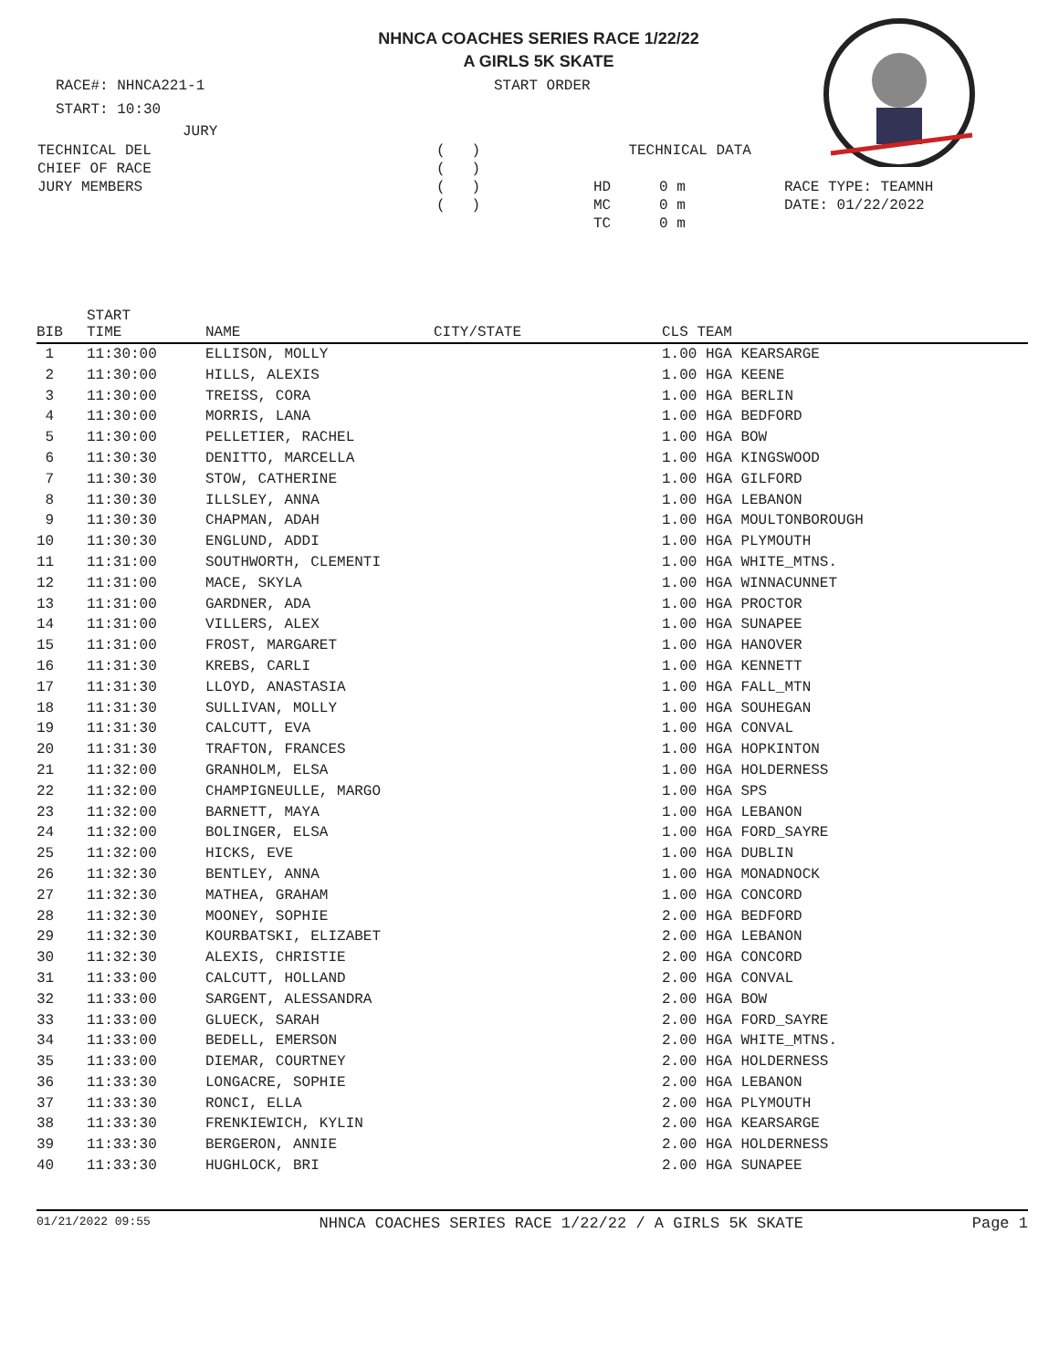NHNCA COACHES SERIES RACE 1/22/22
A GIRLS 5K SKATE
RACE#: NHNCA221-1 START ORDER
START: 10:30
JURY
| TECHNICAL DEL | ( ) | TECHNICAL DATA | | |
| CHIEF OF RACE | ( ) | | | |
| JURY MEMBERS | ( ) | HD | 0 m | RACE TYPE: TEAMNH |
| | ( ) | MC | 0 m | DATE: 01/22/2022 |
| | | TC | 0 m | |
| BIB | START TIME | NAME | CITY/STATE | CLS TEAM |
| --- | --- | --- | --- | --- |
| 1 | 11:30:00 | ELLISON, MOLLY | | 1.00 HGA KEARSARGE |
| 2 | 11:30:00 | HILLS, ALEXIS | | 1.00 HGA KEENE |
| 3 | 11:30:00 | TREISS, CORA | | 1.00 HGA BERLIN |
| 4 | 11:30:00 | MORRIS, LANA | | 1.00 HGA BEDFORD |
| 5 | 11:30:00 | PELLETIER, RACHEL | | 1.00 HGA BOW |
| 6 | 11:30:30 | DENITTO, MARCELLA | | 1.00 HGA KINGSWOOD |
| 7 | 11:30:30 | STOW, CATHERINE | | 1.00 HGA GILFORD |
| 8 | 11:30:30 | ILLSLEY, ANNA | | 1.00 HGA LEBANON |
| 9 | 11:30:30 | CHAPMAN, ADAH | | 1.00 HGA MOULTONBOROUGH |
| 10 | 11:30:30 | ENGLUND, ADDI | | 1.00 HGA PLYMOUTH |
| 11 | 11:31:00 | SOUTHWORTH, CLEMENTI | | 1.00 HGA WHITE_MTNS. |
| 12 | 11:31:00 | MACE, SKYLA | | 1.00 HGA WINNACUNNET |
| 13 | 11:31:00 | GARDNER, ADA | | 1.00 HGA PROCTOR |
| 14 | 11:31:00 | VILLERS, ALEX | | 1.00 HGA SUNAPEE |
| 15 | 11:31:00 | FROST, MARGARET | | 1.00 HGA HANOVER |
| 16 | 11:31:30 | KREBS, CARLI | | 1.00 HGA KENNETT |
| 17 | 11:31:30 | LLOYD, ANASTASIA | | 1.00 HGA FALL_MTN |
| 18 | 11:31:30 | SULLIVAN, MOLLY | | 1.00 HGA SOUHEGAN |
| 19 | 11:31:30 | CALCUTT, EVA | | 1.00 HGA CONVAL |
| 20 | 11:31:30 | TRAFTON, FRANCES | | 1.00 HGA HOPKINTON |
| 21 | 11:32:00 | GRANHOLM, ELSA | | 1.00 HGA HOLDERNESS |
| 22 | 11:32:00 | CHAMPIGNEULLE, MARGO | | 1.00 HGA SPS |
| 23 | 11:32:00 | BARNETT, MAYA | | 1.00 HGA LEBANON |
| 24 | 11:32:00 | BOLINGER, ELSA | | 1.00 HGA FORD_SAYRE |
| 25 | 11:32:00 | HICKS, EVE | | 1.00 HGA DUBLIN |
| 26 | 11:32:30 | BENTLEY, ANNA | | 1.00 HGA MONADNOCK |
| 27 | 11:32:30 | MATHEA, GRAHAM | | 1.00 HGA CONCORD |
| 28 | 11:32:30 | MOONEY, SOPHIE | | 2.00 HGA BEDFORD |
| 29 | 11:32:30 | KOURBATSKI, ELIZABET | | 2.00 HGA LEBANON |
| 30 | 11:32:30 | ALEXIS, CHRISTIE | | 2.00 HGA CONCORD |
| 31 | 11:33:00 | CALCUTT, HOLLAND | | 2.00 HGA CONVAL |
| 32 | 11:33:00 | SARGENT, ALESSANDRA | | 2.00 HGA BOW |
| 33 | 11:33:00 | GLUECK, SARAH | | 2.00 HGA FORD_SAYRE |
| 34 | 11:33:00 | BEDELL, EMERSON | | 2.00 HGA WHITE_MTNS. |
| 35 | 11:33:00 | DIEMAR, COURTNEY | | 2.00 HGA HOLDERNESS |
| 36 | 11:33:30 | LONGACRE, SOPHIE | | 2.00 HGA LEBANON |
| 37 | 11:33:30 | RONCI, ELLA | | 2.00 HGA PLYMOUTH |
| 38 | 11:33:30 | FRENKIEWICH, KYLIN | | 2.00 HGA KEARSARGE |
| 39 | 11:33:30 | BERGERON, ANNIE | | 2.00 HGA HOLDERNESS |
| 40 | 11:33:30 | HUGHLOCK, BRI | | 2.00 HGA SUNAPEE |
01/21/2022 09:55 NHNCA COACHES SERIES RACE 1/22/22 / A GIRLS 5K SKATE Page 1